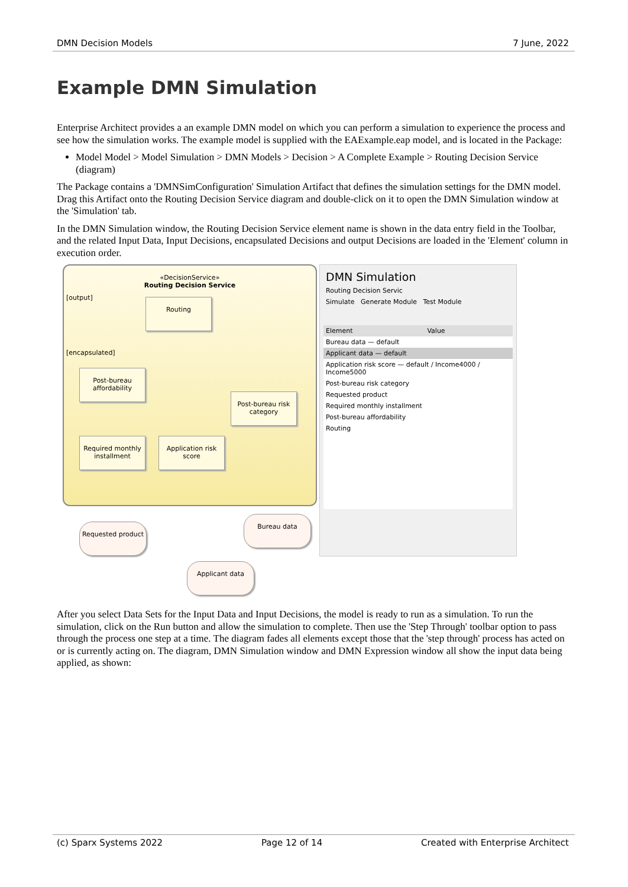DMN Decision Models 7 June, 2022
Example DMN Simulation
Enterprise Architect provides a an example DMN model on which you can perform a simulation to experience the process and see how the simulation works. The example model is supplied with the EAExample.eap model, and is located in the Package:
Model Model > Model Simulation > DMN Models > Decision > A Complete Example > Routing Decision Service (diagram)
The Package contains a 'DMNSimConfiguration' Simulation Artifact that defines the simulation settings for the DMN model. Drag this Artifact onto the Routing Decision Service diagram and double-click on it to open the DMN Simulation window at the 'Simulation' tab.
In the DMN Simulation window, the Routing Decision Service element name is shown in the data entry field in the Toolbar, and the related Input Data, Input Decisions, encapsulated Decisions and output Decisions are loaded in the 'Element' column in execution order.
«DecisionService»
Routing Decision Service
[output]
[encapsulated]
Routing
Post-bureau affordability
Post-bureau risk category
Required monthly installment
Application risk score
Requested product
Bureau data
Applicant data
DMN Simulation
Routing Decision Servic
Simulate Generate Module Test Module
Element Value
Bureau data — default
Applicant data — default
Application risk score — default / Income4000 / Income5000
Post-bureau risk category
Requested product
Required monthly installment
Post-bureau affordability
Routing
After you select Data Sets for the Input Data and Input Decisions, the model is ready to run as a simulation. To run the simulation, click on the Run button and allow the simulation to complete. Then use the 'Step Through' toolbar option to pass through the process one step at a time. The diagram fades all elements except those that the 'step through' process has acted on or is currently acting on. The diagram, DMN Simulation window and DMN Expression window all show the input data being applied, as shown:
(c) Sparx Systems 2022 Page 12 of 14 Created with Enterprise Architect